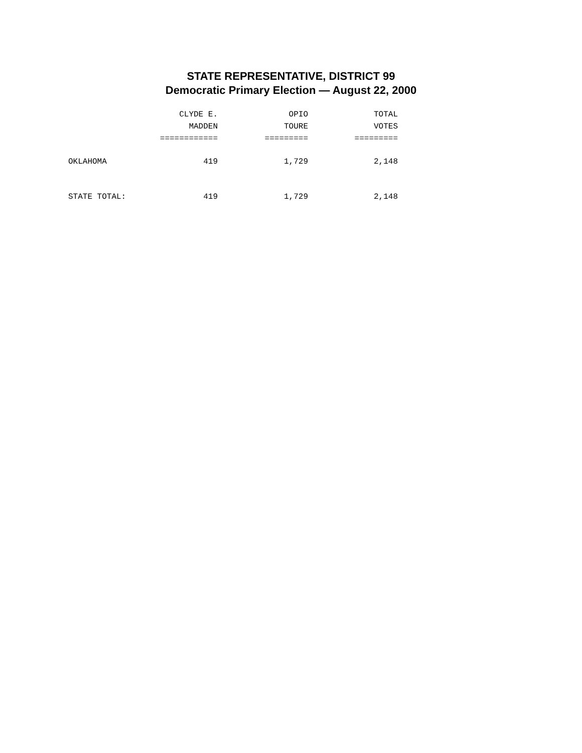STATE REPRESENTATIVE, DISTRICT 99
Democratic Primary Election — August 22, 2000
| | CLYDE E. MADDEN ============ | OPIO TOURE ========= | TOTAL VOTES ========= |
| --- | --- | --- | --- |
| OKLAHOMA | 419 | 1,729 | 2,148 |
| STATE TOTAL: | 419 | 1,729 | 2,148 |